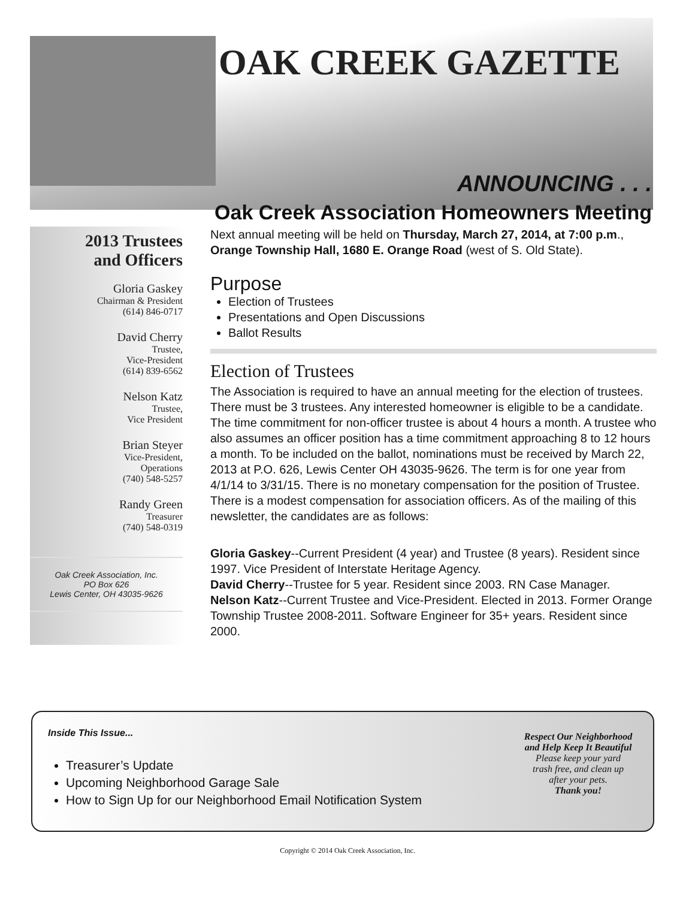OAK CREEK GAZETTE
ANNOUNCING . . .
Oak Creek Association Homeowners Meeting
2013 Trustees
and Officers
Gloria Gaskey
Chairman & President
(614) 846-0717
David Cherry
Trustee,
Vice-President
(614) 839-6562
Nelson Katz
Trustee,
Vice President
Brian Steyer
Vice-President,
Operations
(740) 548-5257
Randy Green
Treasurer
(740) 548-0319
Oak Creek Association, Inc.
PO Box 626
Lewis Center, OH 43035-9626
Next annual meeting will be held on Thursday, March 27, 2014, at 7:00 p.m., Orange Township Hall, 1680 E. Orange Road (west of S. Old State).
Purpose
Election of Trustees
Presentations and Open Discussions
Ballot Results
Election of Trustees
The Association is required to have an annual meeting for the election of trustees. There must be 3 trustees. Any interested homeowner is eligible to be a candidate. The time commitment for non-officer trustee is about 4 hours a month. A trustee who also assumes an officer position has a time commitment approaching 8 to 12 hours a month. To be included on the ballot, nominations must be received by March 22, 2013 at P.O. 626, Lewis Center OH 43035-9626. The term is for one year from 4/1/14 to 3/31/15. There is no monetary compensation for the position of Trustee. There is a modest compensation for association officers. As of the mailing of this newsletter, the candidates are as follows:
Gloria Gaskey--Current President (4 year) and Trustee (8 years). Resident since 1997. Vice President of Interstate Heritage Agency.
David Cherry--Trustee for 5 year. Resident since 2003. RN Case Manager.
Nelson Katz--Current Trustee and Vice-President. Elected in 2013. Former Orange Township Trustee 2008-2011. Software Engineer for 35+ years. Resident since 2000.
Inside This Issue...
Treasurer’s Update
Upcoming Neighborhood Garage Sale
How to Sign Up for our Neighborhood Email Notification System
Respect Our Neighborhood
and Help Keep It Beautiful
Please keep your yard
trash free, and clean up
after your pets.
Thank you!
Copyright © 2014 Oak Creek Association, Inc.